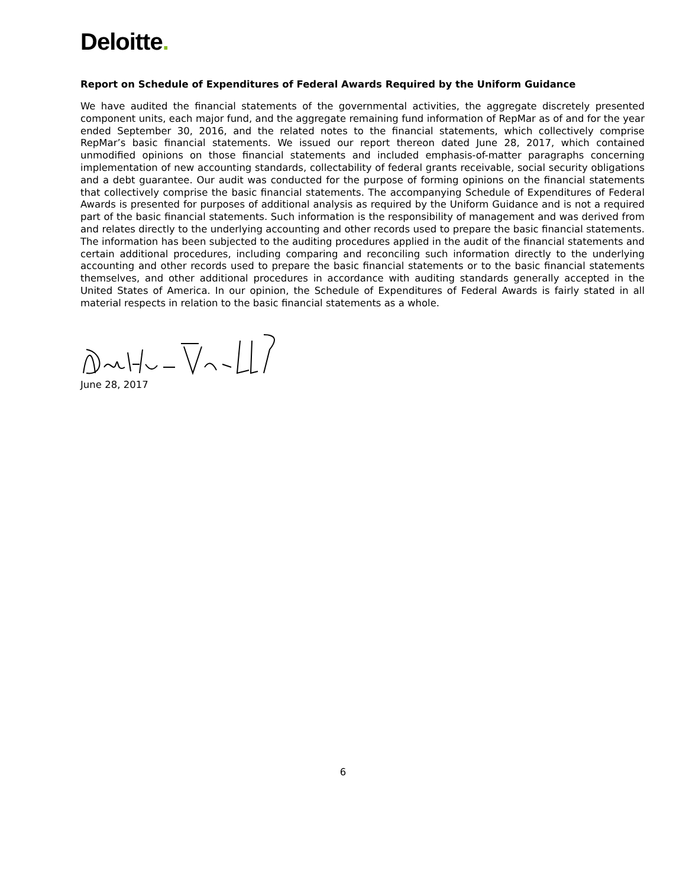Deloitte.
Report on Schedule of Expenditures of Federal Awards Required by the Uniform Guidance
We have audited the financial statements of the governmental activities, the aggregate discretely presented component units, each major fund, and the aggregate remaining fund information of RepMar as of and for the year ended September 30, 2016, and the related notes to the financial statements, which collectively comprise RepMar’s basic financial statements. We issued our report thereon dated June 28, 2017, which contained unmodified opinions on those financial statements and included emphasis-of-matter paragraphs concerning implementation of new accounting standards, collectability of federal grants receivable, social security obligations and a debt guarantee. Our audit was conducted for the purpose of forming opinions on the financial statements that collectively comprise the basic financial statements. The accompanying Schedule of Expenditures of Federal Awards is presented for purposes of additional analysis as required by the Uniform Guidance and is not a required part of the basic financial statements. Such information is the responsibility of management and was derived from and relates directly to the underlying accounting and other records used to prepare the basic financial statements. The information has been subjected to the auditing procedures applied in the audit of the financial statements and certain additional procedures, including comparing and reconciling such information directly to the underlying accounting and other records used to prepare the basic financial statements or to the basic financial statements themselves, and other additional procedures in accordance with auditing standards generally accepted in the United States of America. In our opinion, the Schedule of Expenditures of Federal Awards is fairly stated in all material respects in relation to the basic financial statements as a whole.
June 28, 2017
6